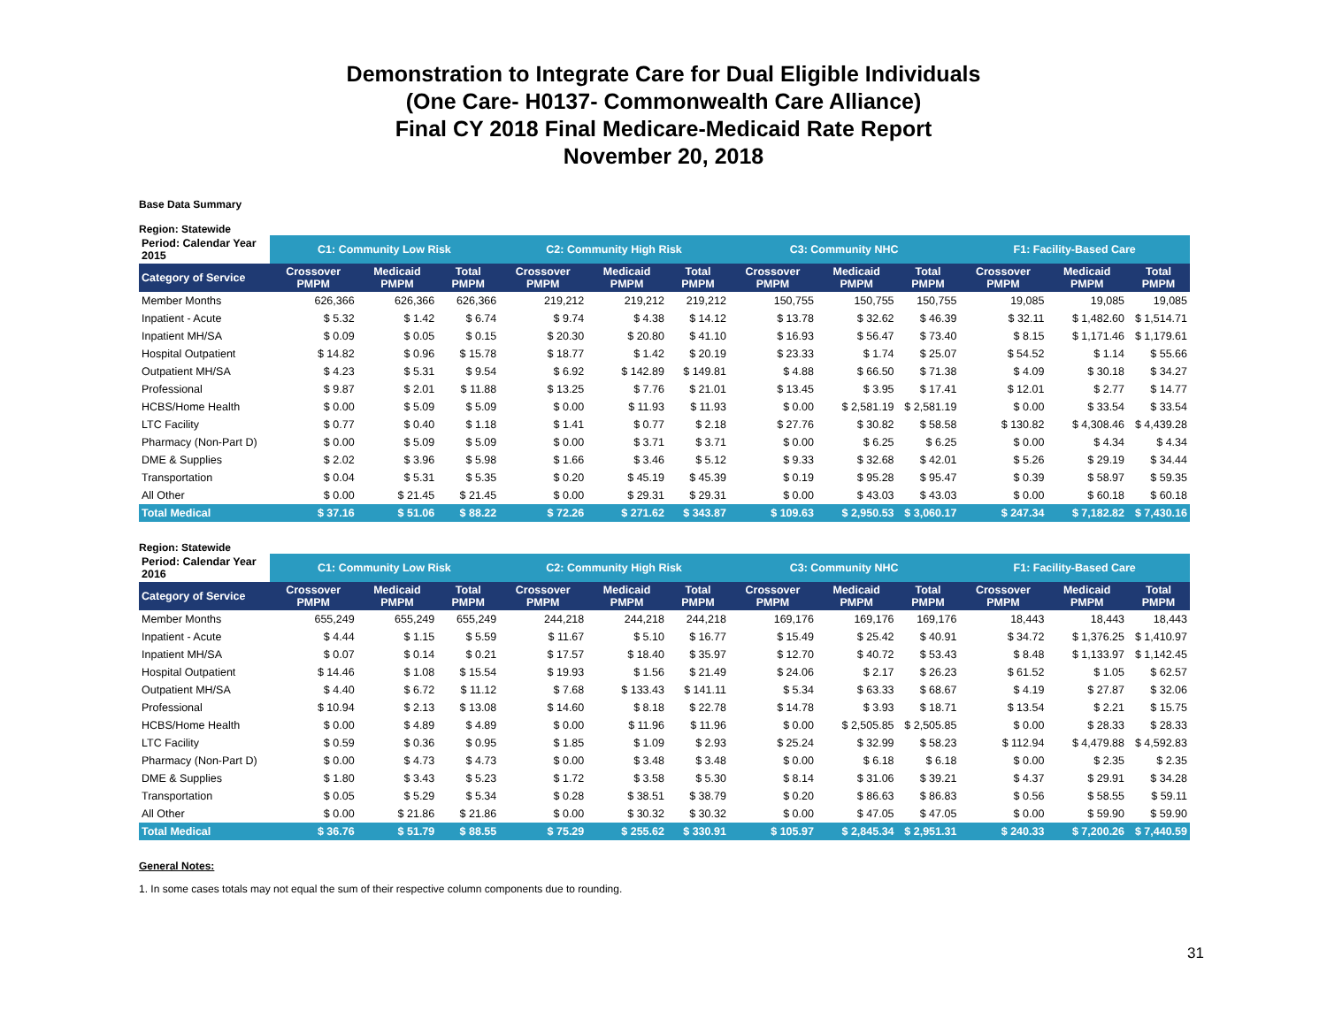Demonstration to Integrate Care for Dual Eligible Individuals
(One Care- H0137- Commonwealth Care Alliance)
Final CY 2018 Final Medicare-Medicaid Rate Report
November 20, 2018
Base Data Summary
Region: Statewide
| Period: Calendar Year 2015 | C1: Community Low Risk | | | C2: Community High Risk | | | C3: Community NHC | | | F1: Facility-Based Care | | |
| Category of Service | Crossover PMPM | Medicaid PMPM | Total PMPM | Crossover PMPM | Medicaid PMPM | Total PMPM | Crossover PMPM | Medicaid PMPM | Total PMPM | Crossover PMPM | Medicaid PMPM | Total PMPM |
| Member Months | 626,366 | 626,366 | 626,366 | 219,212 | 219,212 | 219,212 | 150,755 | 150,755 | 150,755 | 19,085 | 19,085 | 19,085 |
| Inpatient - Acute | $ 5.32 | $ 1.42 | $ 6.74 | $ 9.74 | $ 4.38 | $ 14.12 | $ 13.78 | $ 32.62 | $ 46.39 | $ 32.11 | $ 1,482.60 | $ 1,514.71 |
| Inpatient MH/SA | $ 0.09 | $ 0.05 | $ 0.15 | $ 20.30 | $ 20.80 | $ 41.10 | $ 16.93 | $ 56.47 | $ 73.40 | $ 8.15 | $ 1,171.46 | $ 1,179.61 |
| Hospital Outpatient | $ 14.82 | $ 0.96 | $ 15.78 | $ 18.77 | $ 1.42 | $ 20.19 | $ 23.33 | $ 1.74 | $ 25.07 | $ 54.52 | $ 1.14 | $ 55.66 |
| Outpatient MH/SA | $ 4.23 | $ 5.31 | $ 9.54 | $ 6.92 | $ 142.89 | $ 149.81 | $ 4.88 | $ 66.50 | $ 71.38 | $ 4.09 | $ 30.18 | $ 34.27 |
| Professional | $ 9.87 | $ 2.01 | $ 11.88 | $ 13.25 | $ 7.76 | $ 21.01 | $ 13.45 | $ 3.95 | $ 17.41 | $ 12.01 | $ 2.77 | $ 14.77 |
| HCBS/Home Health | $ 0.00 | $ 5.09 | $ 5.09 | $ 0.00 | $ 11.93 | $ 11.93 | $ 0.00 | $ 2,581.19 | $ 2,581.19 | $ 0.00 | $ 33.54 | $ 33.54 |
| LTC Facility | $ 0.77 | $ 0.40 | $ 1.18 | $ 1.41 | $ 0.77 | $ 2.18 | $ 27.76 | $ 30.82 | $ 58.58 | $ 130.82 | $ 4,308.46 | $ 4,439.28 |
| Pharmacy (Non-Part D) | $ 0.00 | $ 5.09 | $ 5.09 | $ 0.00 | $ 3.71 | $ 3.71 | $ 0.00 | $ 6.25 | $ 6.25 | $ 0.00 | $ 4.34 | $ 4.34 |
| DME & Supplies | $ 2.02 | $ 3.96 | $ 5.98 | $ 1.66 | $ 3.46 | $ 5.12 | $ 9.33 | $ 32.68 | $ 42.01 | $ 5.26 | $ 29.19 | $ 34.44 |
| Transportation | $ 0.04 | $ 5.31 | $ 5.35 | $ 0.20 | $ 45.19 | $ 45.39 | $ 0.19 | $ 95.28 | $ 95.47 | $ 0.39 | $ 58.97 | $ 59.35 |
| All Other | $ 0.00 | $ 21.45 | $ 21.45 | $ 0.00 | $ 29.31 | $ 29.31 | $ 0.00 | $ 43.03 | $ 43.03 | $ 0.00 | $ 60.18 | $ 60.18 |
| Total Medical | $ 37.16 | $ 51.06 | $ 88.22 | $ 72.26 | $ 271.62 | $ 343.87 | $ 109.63 | $ 2,950.53 | $ 3,060.17 | $ 247.34 | $ 7,182.82 | $ 7,430.16 |
Region: Statewide
| Period: Calendar Year 2016 | C1: Community Low Risk | | | C2: Community High Risk | | | C3: Community NHC | | | F1: Facility-Based Care | | |
| Category of Service | Crossover PMPM | Medicaid PMPM | Total PMPM | Crossover PMPM | Medicaid PMPM | Total PMPM | Crossover PMPM | Medicaid PMPM | Total PMPM | Crossover PMPM | Medicaid PMPM | Total PMPM |
| Member Months | 655,249 | 655,249 | 655,249 | 244,218 | 244,218 | 244,218 | 169,176 | 169,176 | 169,176 | 18,443 | 18,443 | 18,443 |
| Inpatient - Acute | $ 4.44 | $ 1.15 | $ 5.59 | $ 11.67 | $ 5.10 | $ 16.77 | $ 15.49 | $ 25.42 | $ 40.91 | $ 34.72 | $ 1,376.25 | $ 1,410.97 |
| Inpatient MH/SA | $ 0.07 | $ 0.14 | $ 0.21 | $ 17.57 | $ 18.40 | $ 35.97 | $ 12.70 | $ 40.72 | $ 53.43 | $ 8.48 | $ 1,133.97 | $ 1,142.45 |
| Hospital Outpatient | $ 14.46 | $ 1.08 | $ 15.54 | $ 19.93 | $ 1.56 | $ 21.49 | $ 24.06 | $ 2.17 | $ 26.23 | $ 61.52 | $ 1.05 | $ 62.57 |
| Outpatient MH/SA | $ 4.40 | $ 6.72 | $ 11.12 | $ 7.68 | $ 133.43 | $ 141.11 | $ 5.34 | $ 63.33 | $ 68.67 | $ 4.19 | $ 27.87 | $ 32.06 |
| Professional | $ 10.94 | $ 2.13 | $ 13.08 | $ 14.60 | $ 8.18 | $ 22.78 | $ 14.78 | $ 3.93 | $ 18.71 | $ 13.54 | $ 2.21 | $ 15.75 |
| HCBS/Home Health | $ 0.00 | $ 4.89 | $ 4.89 | $ 0.00 | $ 11.96 | $ 11.96 | $ 0.00 | $ 2,505.85 | $ 2,505.85 | $ 0.00 | $ 28.33 | $ 28.33 |
| LTC Facility | $ 0.59 | $ 0.36 | $ 0.95 | $ 1.85 | $ 1.09 | $ 2.93 | $ 25.24 | $ 32.99 | $ 58.23 | $ 112.94 | $ 4,479.88 | $ 4,592.83 |
| Pharmacy (Non-Part D) | $ 0.00 | $ 4.73 | $ 4.73 | $ 0.00 | $ 3.48 | $ 3.48 | $ 0.00 | $ 6.18 | $ 6.18 | $ 0.00 | $ 2.35 | $ 2.35 |
| DME & Supplies | $ 1.80 | $ 3.43 | $ 5.23 | $ 1.72 | $ 3.58 | $ 5.30 | $ 8.14 | $ 31.06 | $ 39.21 | $ 4.37 | $ 29.91 | $ 34.28 |
| Transportation | $ 0.05 | $ 5.29 | $ 5.34 | $ 0.28 | $ 38.51 | $ 38.79 | $ 0.20 | $ 86.63 | $ 86.83 | $ 0.56 | $ 58.55 | $ 59.11 |
| All Other | $ 0.00 | $ 21.86 | $ 21.86 | $ 0.00 | $ 30.32 | $ 30.32 | $ 0.00 | $ 47.05 | $ 47.05 | $ 0.00 | $ 59.90 | $ 59.90 |
| Total Medical | $ 36.76 | $ 51.79 | $ 88.55 | $ 75.29 | $ 255.62 | $ 330.91 | $ 105.97 | $ 2,845.34 | $ 2,951.31 | $ 240.33 | $ 7,200.26 | $ 7,440.59 |
General Notes:
1. In some cases totals may not equal the sum of their respective column components due to rounding.
31